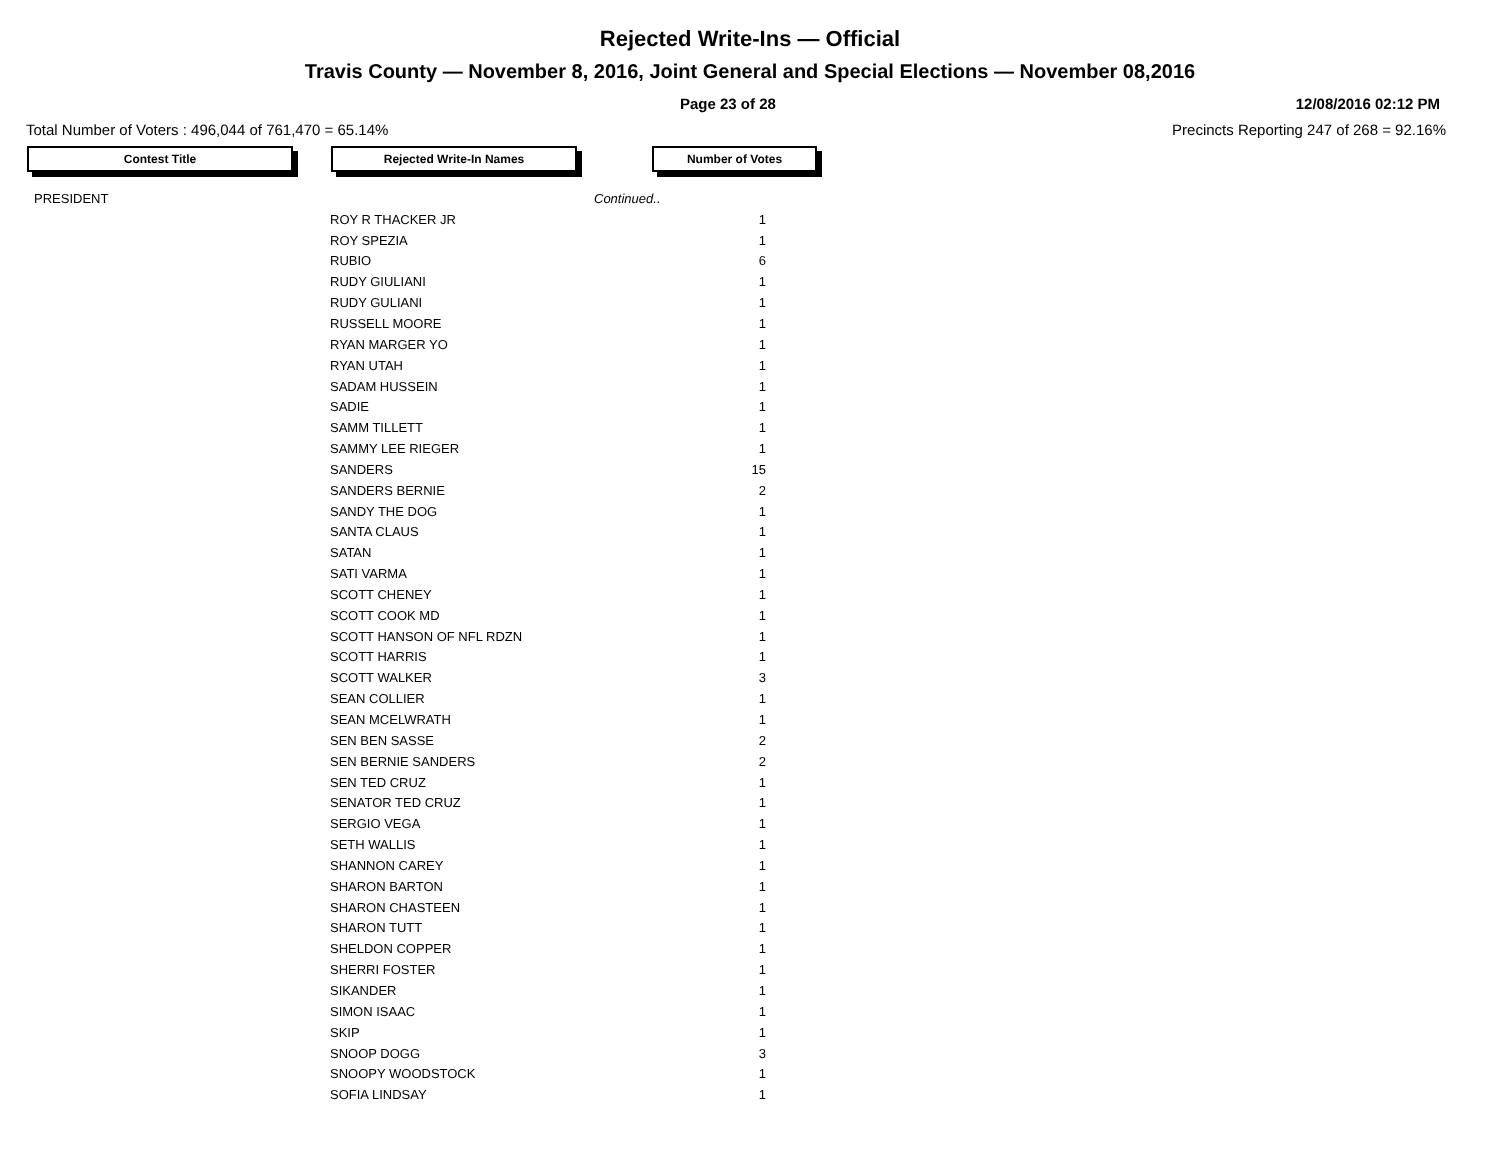Rejected Write-Ins — Official
Travis County — November 8, 2016, Joint General and Special Elections — November 08,2016
Page 23 of 28 12/08/2016 02:12 PM
Total Number of Voters : 496,044 of 761,470 = 65.14% Precincts Reporting 247 of 268 = 92.16%
Contest Title Rejected Write-In Names Number of Votes
| PRESIDENT | | Continued.. |
| | ROY R THACKER JR | 1 |
| | ROY SPEZIA | 1 |
| | RUBIO | 6 |
| | RUDY GIULIANI | 1 |
| | RUDY GULIANI | 1 |
| | RUSSELL MOORE | 1 |
| | RYAN MARGER YO | 1 |
| | RYAN UTAH | 1 |
| | SADAM HUSSEIN | 1 |
| | SADIE | 1 |
| | SAMM TILLETT | 1 |
| | SAMMY LEE RIEGER | 1 |
| | SANDERS | 15 |
| | SANDERS BERNIE | 2 |
| | SANDY THE DOG | 1 |
| | SANTA CLAUS | 1 |
| | SATAN | 1 |
| | SATI VARMA | 1 |
| | SCOTT CHENEY | 1 |
| | SCOTT COOK MD | 1 |
| | SCOTT HANSON OF NFL RDZN | 1 |
| | SCOTT HARRIS | 1 |
| | SCOTT WALKER | 3 |
| | SEAN COLLIER | 1 |
| | SEAN MCELWRATH | 1 |
| | SEN BEN SASSE | 2 |
| | SEN BERNIE SANDERS | 2 |
| | SEN TED CRUZ | 1 |
| | SENATOR TED CRUZ | 1 |
| | SERGIO VEGA | 1 |
| | SETH WALLIS | 1 |
| | SHANNON CAREY | 1 |
| | SHARON BARTON | 1 |
| | SHARON CHASTEEN | 1 |
| | SHARON TUTT | 1 |
| | SHELDON COPPER | 1 |
| | SHERRI FOSTER | 1 |
| | SIKANDER | 1 |
| | SIMON ISAAC | 1 |
| | SKIP | 1 |
| | SNOOP DOGG | 3 |
| | SNOOPY WOODSTOCK | 1 |
| | SOFIA LINDSAY | 1 |